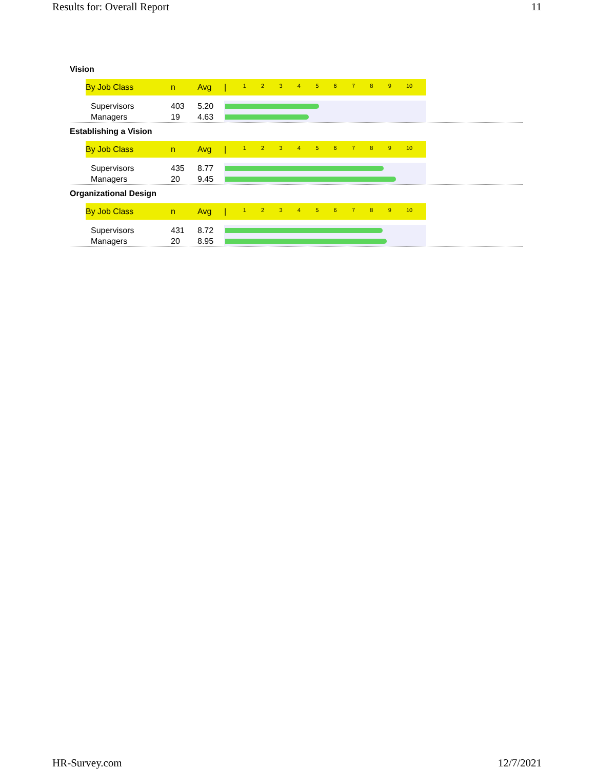Results for: Overall Report 11
Vision
| By Job Class | n | Avg | / 1 2 3 4 5 6 7 8 9 10 |
| --- | --- | --- | --- |
| Supervisors | 403 | 5.20 | |
| Managers | 19 | 4.63 | |
Establishing a Vision
| By Job Class | n | Avg | / 1 2 3 4 5 6 7 8 9 10 |
| --- | --- | --- | --- |
| Supervisors | 435 | 8.77 | |
| Managers | 20 | 9.45 | |
Organizational Design
| By Job Class | n | Avg | / 1 2 3 4 5 6 7 8 9 10 |
| --- | --- | --- | --- |
| Supervisors | 431 | 8.72 | |
| Managers | 20 | 8.95 | |
HR-Survey.com 12/7/2021